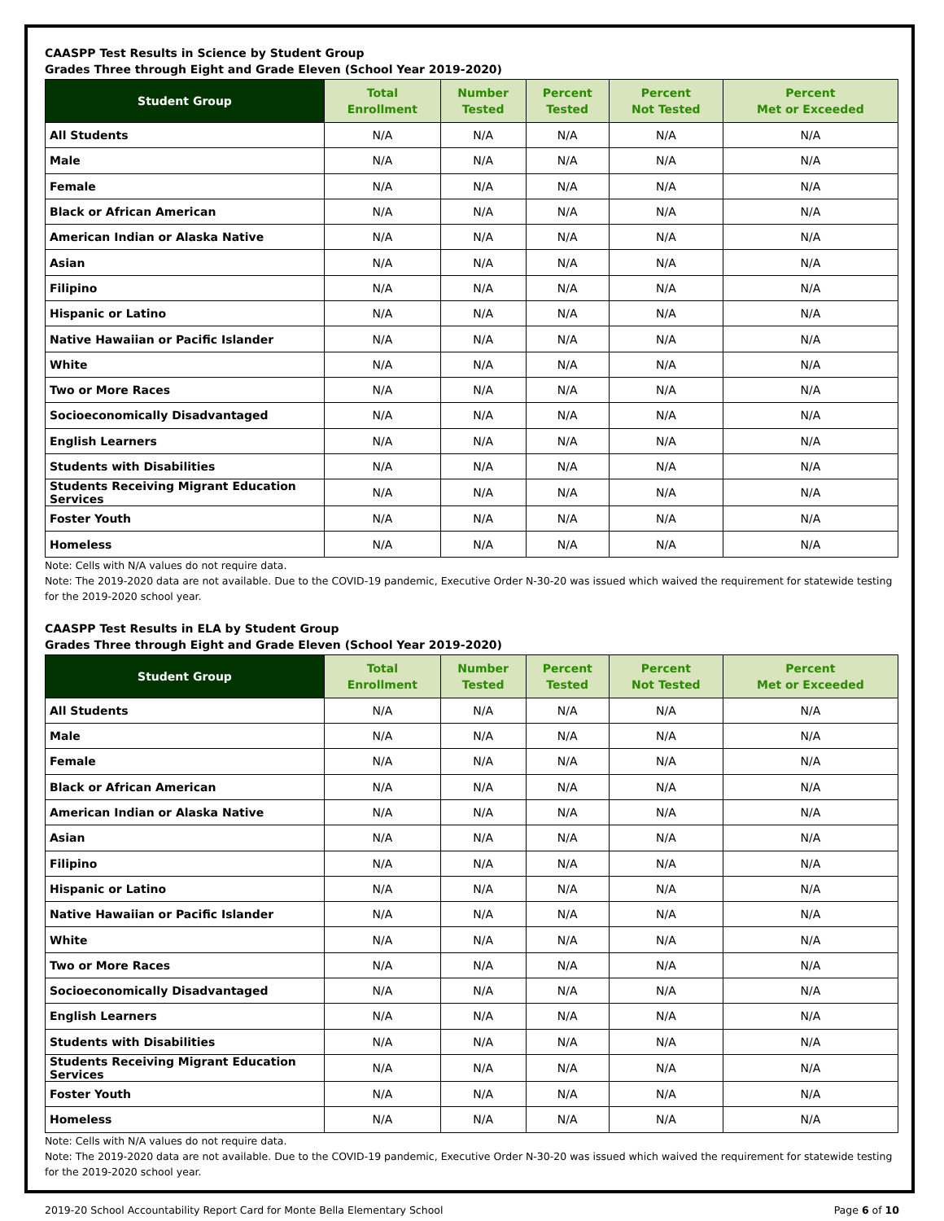CAASPP Test Results in Science by Student Group
Grades Three through Eight and Grade Eleven (School Year 2019-2020)
| Student Group | Total Enrollment | Number Tested | Percent Tested | Percent Not Tested | Percent Met or Exceeded |
| --- | --- | --- | --- | --- | --- |
| All Students | N/A | N/A | N/A | N/A | N/A |
| Male | N/A | N/A | N/A | N/A | N/A |
| Female | N/A | N/A | N/A | N/A | N/A |
| Black or African American | N/A | N/A | N/A | N/A | N/A |
| American Indian or Alaska Native | N/A | N/A | N/A | N/A | N/A |
| Asian | N/A | N/A | N/A | N/A | N/A |
| Filipino | N/A | N/A | N/A | N/A | N/A |
| Hispanic or Latino | N/A | N/A | N/A | N/A | N/A |
| Native Hawaiian or Pacific Islander | N/A | N/A | N/A | N/A | N/A |
| White | N/A | N/A | N/A | N/A | N/A |
| Two or More Races | N/A | N/A | N/A | N/A | N/A |
| Socioeconomically Disadvantaged | N/A | N/A | N/A | N/A | N/A |
| English Learners | N/A | N/A | N/A | N/A | N/A |
| Students with Disabilities | N/A | N/A | N/A | N/A | N/A |
| Students Receiving Migrant Education Services | N/A | N/A | N/A | N/A | N/A |
| Foster Youth | N/A | N/A | N/A | N/A | N/A |
| Homeless | N/A | N/A | N/A | N/A | N/A |
Note: Cells with N/A values do not require data.
Note: The 2019-2020 data are not available. Due to the COVID-19 pandemic, Executive Order N-30-20 was issued which waived the requirement for statewide testing for the 2019-2020 school year.
CAASPP Test Results in ELA by Student Group
Grades Three through Eight and Grade Eleven (School Year 2019-2020)
| Student Group | Total Enrollment | Number Tested | Percent Tested | Percent Not Tested | Percent Met or Exceeded |
| --- | --- | --- | --- | --- | --- |
| All Students | N/A | N/A | N/A | N/A | N/A |
| Male | N/A | N/A | N/A | N/A | N/A |
| Female | N/A | N/A | N/A | N/A | N/A |
| Black or African American | N/A | N/A | N/A | N/A | N/A |
| American Indian or Alaska Native | N/A | N/A | N/A | N/A | N/A |
| Asian | N/A | N/A | N/A | N/A | N/A |
| Filipino | N/A | N/A | N/A | N/A | N/A |
| Hispanic or Latino | N/A | N/A | N/A | N/A | N/A |
| Native Hawaiian or Pacific Islander | N/A | N/A | N/A | N/A | N/A |
| White | N/A | N/A | N/A | N/A | N/A |
| Two or More Races | N/A | N/A | N/A | N/A | N/A |
| Socioeconomically Disadvantaged | N/A | N/A | N/A | N/A | N/A |
| English Learners | N/A | N/A | N/A | N/A | N/A |
| Students with Disabilities | N/A | N/A | N/A | N/A | N/A |
| Students Receiving Migrant Education Services | N/A | N/A | N/A | N/A | N/A |
| Foster Youth | N/A | N/A | N/A | N/A | N/A |
| Homeless | N/A | N/A | N/A | N/A | N/A |
Note: Cells with N/A values do not require data.
Note: The 2019-2020 data are not available. Due to the COVID-19 pandemic, Executive Order N-30-20 was issued which waived the requirement for statewide testing for the 2019-2020 school year.
2019-20 School Accountability Report Card for Monte Bella Elementary School Page 6 of 10